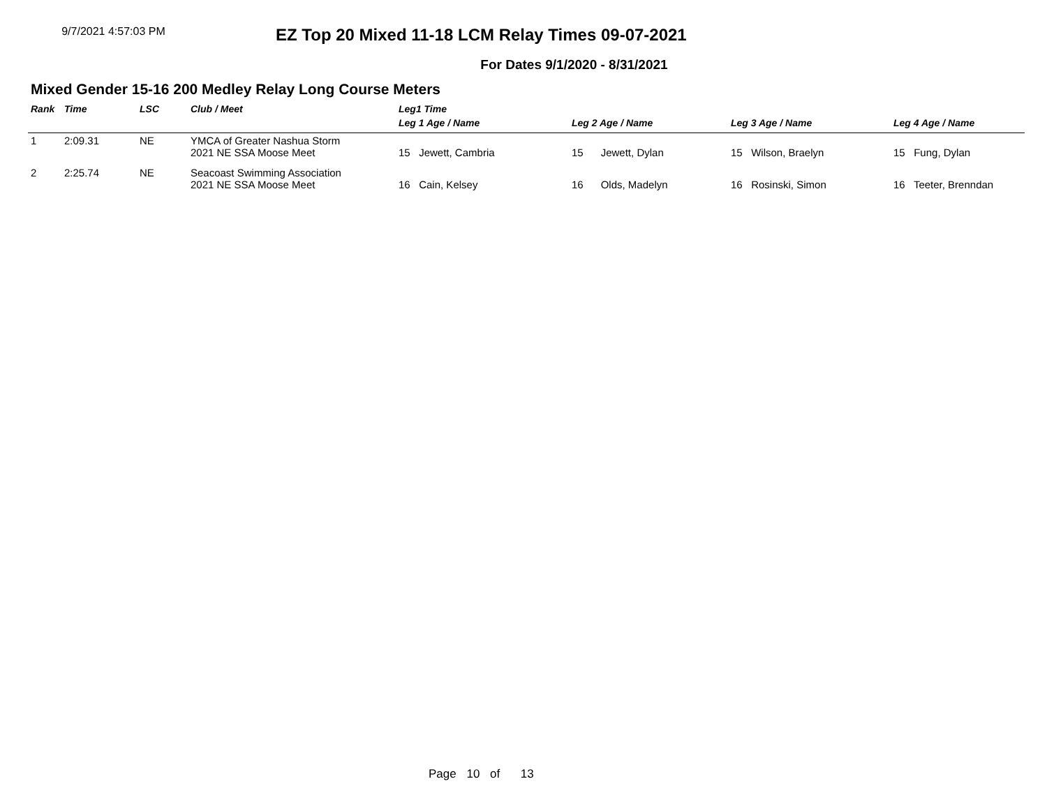9/7/2021 4:57:03 PM
EZ Top 20 Mixed 11-18 LCM Relay Times 09-07-2021
For Dates 9/1/2020 - 8/31/2021
Mixed Gender 15-16 200 Medley Relay Long Course Meters
| Rank | Time | LSC | Club / Meet | Leg1 Time | | | |
| --- | --- | --- | --- | --- | --- | --- | --- |
| | | | | Leg 1 Age / Name | Leg 2 Age / Name | Leg 3 Age / Name | Leg 4 Age / Name |
| 1 | 2:09.31 | NE | YMCA of Greater Nashua Storm 2021 NE SSA Moose Meet | 15 Jewett, Cambria | 15 Jewett, Dylan | 15 Wilson, Braelyn | 15 Fung, Dylan |
| 2 | 2:25.74 | NE | Seacoast Swimming Association 2021 NE SSA Moose Meet | 16 Cain, Kelsey | 16 Olds, Madelyn | 16 Rosinski, Simon | 16 Teeter, Brenndan |
Page 10 of 13